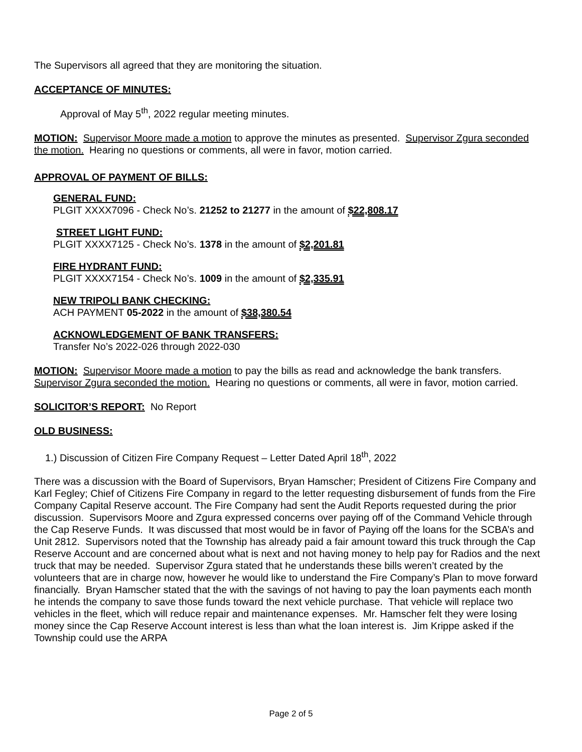The Supervisors all agreed that they are monitoring the situation.
ACCEPTANCE OF MINUTES:
Approval of May 5<sup>th</sup>, 2022 regular meeting minutes.
MOTION: Supervisor Moore made a motion to approve the minutes as presented. Supervisor Zgura seconded the motion. Hearing no questions or comments, all were in favor, motion carried.
APPROVAL OF PAYMENT OF BILLS:
GENERAL FUND:
PLGIT XXXX7096 - Check No’s. 21252 to 21277 in the amount of $22,808.17
STREET LIGHT FUND:
PLGIT XXXX7125 - Check No’s. 1378 in the amount of $2,201.81
FIRE HYDRANT FUND:
PLGIT XXXX7154 - Check No’s. 1009 in the amount of $2,335.91
NEW TRIPOLI BANK CHECKING:
ACH PAYMENT 05-2022 in the amount of $38,380.54
ACKNOWLEDGEMENT OF BANK TRANSFERS:
Transfer No’s 2022-026 through 2022-030
MOTION: Supervisor Moore made a motion to pay the bills as read and acknowledge the bank transfers. Supervisor Zgura seconded the motion. Hearing no questions or comments, all were in favor, motion carried.
SOLICITOR’S REPORT: No Report
OLD BUSINESS:
1.) Discussion of Citizen Fire Company Request – Letter Dated April 18<sup>th</sup>, 2022
There was a discussion with the Board of Supervisors, Bryan Hamscher; President of Citizens Fire Company and Karl Fegley; Chief of Citizens Fire Company in regard to the letter requesting disbursement of funds from the Fire Company Capital Reserve account. The Fire Company had sent the Audit Reports requested during the prior discussion. Supervisors Moore and Zgura expressed concerns over paying off of the Command Vehicle through the Cap Reserve Funds. It was discussed that most would be in favor of Paying off the loans for the SCBA’s and Unit 2812. Supervisors noted that the Township has already paid a fair amount toward this truck through the Cap Reserve Account and are concerned about what is next and not having money to help pay for Radios and the next truck that may be needed. Supervisor Zgura stated that he understands these bills weren’t created by the volunteers that are in charge now, however he would like to understand the Fire Company’s Plan to move forward financially. Bryan Hamscher stated that the with the savings of not having to pay the loan payments each month he intends the company to save those funds toward the next vehicle purchase. That vehicle will replace two vehicles in the fleet, which will reduce repair and maintenance expenses. Mr. Hamscher felt they were losing money since the Cap Reserve Account interest is less than what the loan interest is. Jim Krippe asked if the Township could use the ARPA
Page 2 of 5